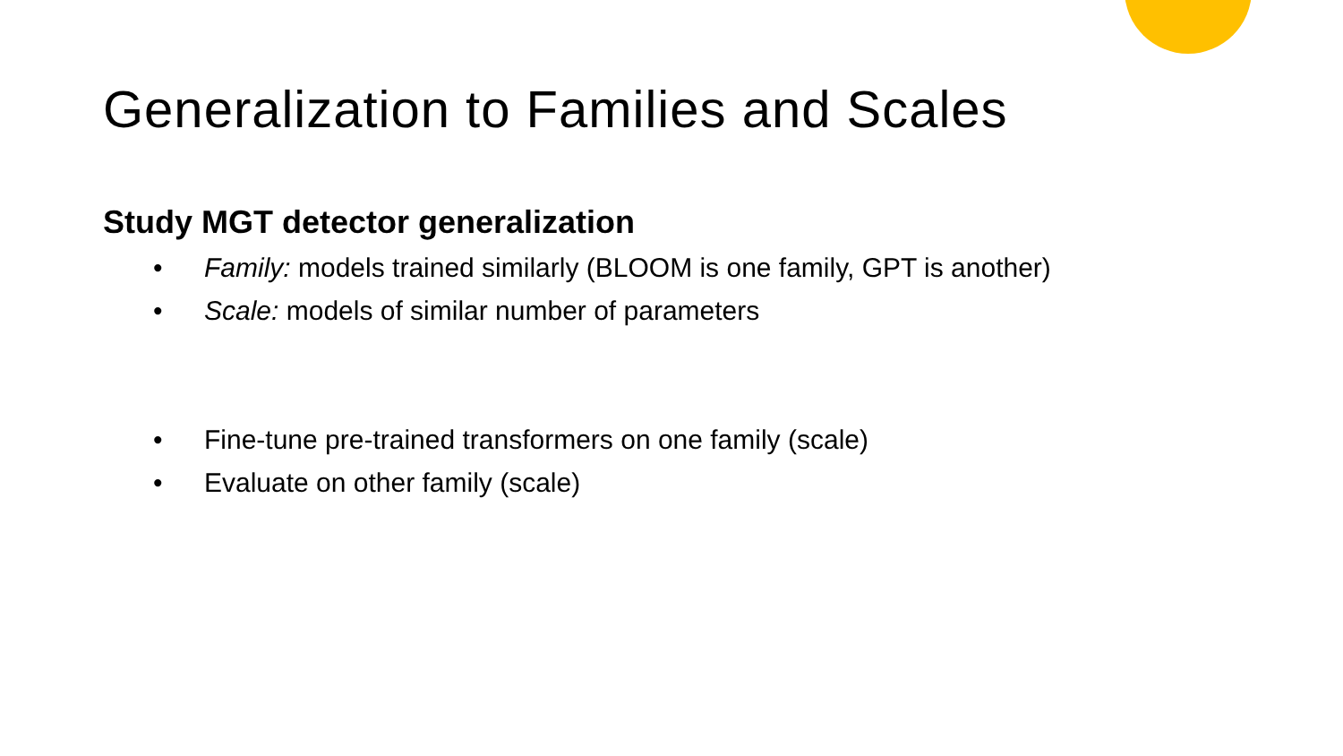Generalization to Families and Scales
Study MGT detector generalization
• Family: models trained similarly (BLOOM is one family, GPT is another)
• Scale: models of similar number of parameters
• Fine-tune pre-trained transformers on one family (scale)
• Evaluate on other family (scale)